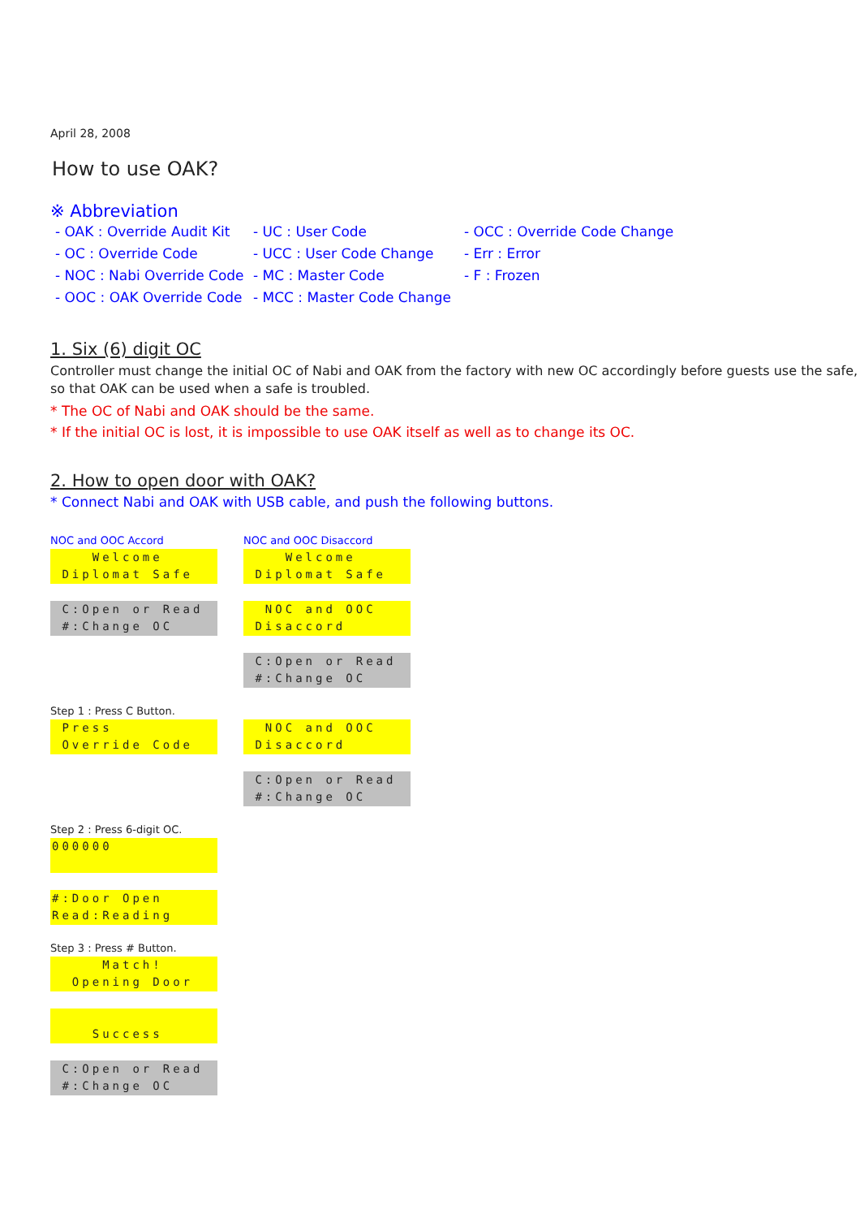April 28, 2008
How to use OAK?
※ Abbreviation
- OAK : Override Audit Kit
- UC : User Code
- OCC : Override Code Change
- OC : Override Code
- UCC : User Code Change
- Err : Error
- NOC : Nabi Override Code
- MC : Master Code
- F : Frozen
- OOC : OAK Override Code
- MCC : Master Code Change
1. Six (6) digit OC
Controller must change the initial OC of Nabi and OAK from the factory with new OC accordingly before guests use the safe, so that OAK can be used when a safe is troubled.
* The OC of Nabi and OAK should be the same.
* If the initial OC is lost, it is impossible to use OAK itself as well as to change its OC.
2. How to open door with OAK?
* Connect Nabi and OAK with USB cable, and push the following buttons.
NOC and OOC Accord
Welcome Diplomat Safe
C:Open or Read #:Change OC
Step 1 : Press C Button.
Press Override Code
Step 2 : Press 6-digit OC.
000000
#:Door Open Read:Reading
Step 3 : Press # Button.
Match! Opening Door
Success
C:Open or Read #:Change OC
NOC and OOC Disaccord
Welcome Diplomat Safe
NOC and OOC Disaccord
C:Open or Read #:Change OC
NOC and OOC Disaccord
C:Open or Read #:Change OC